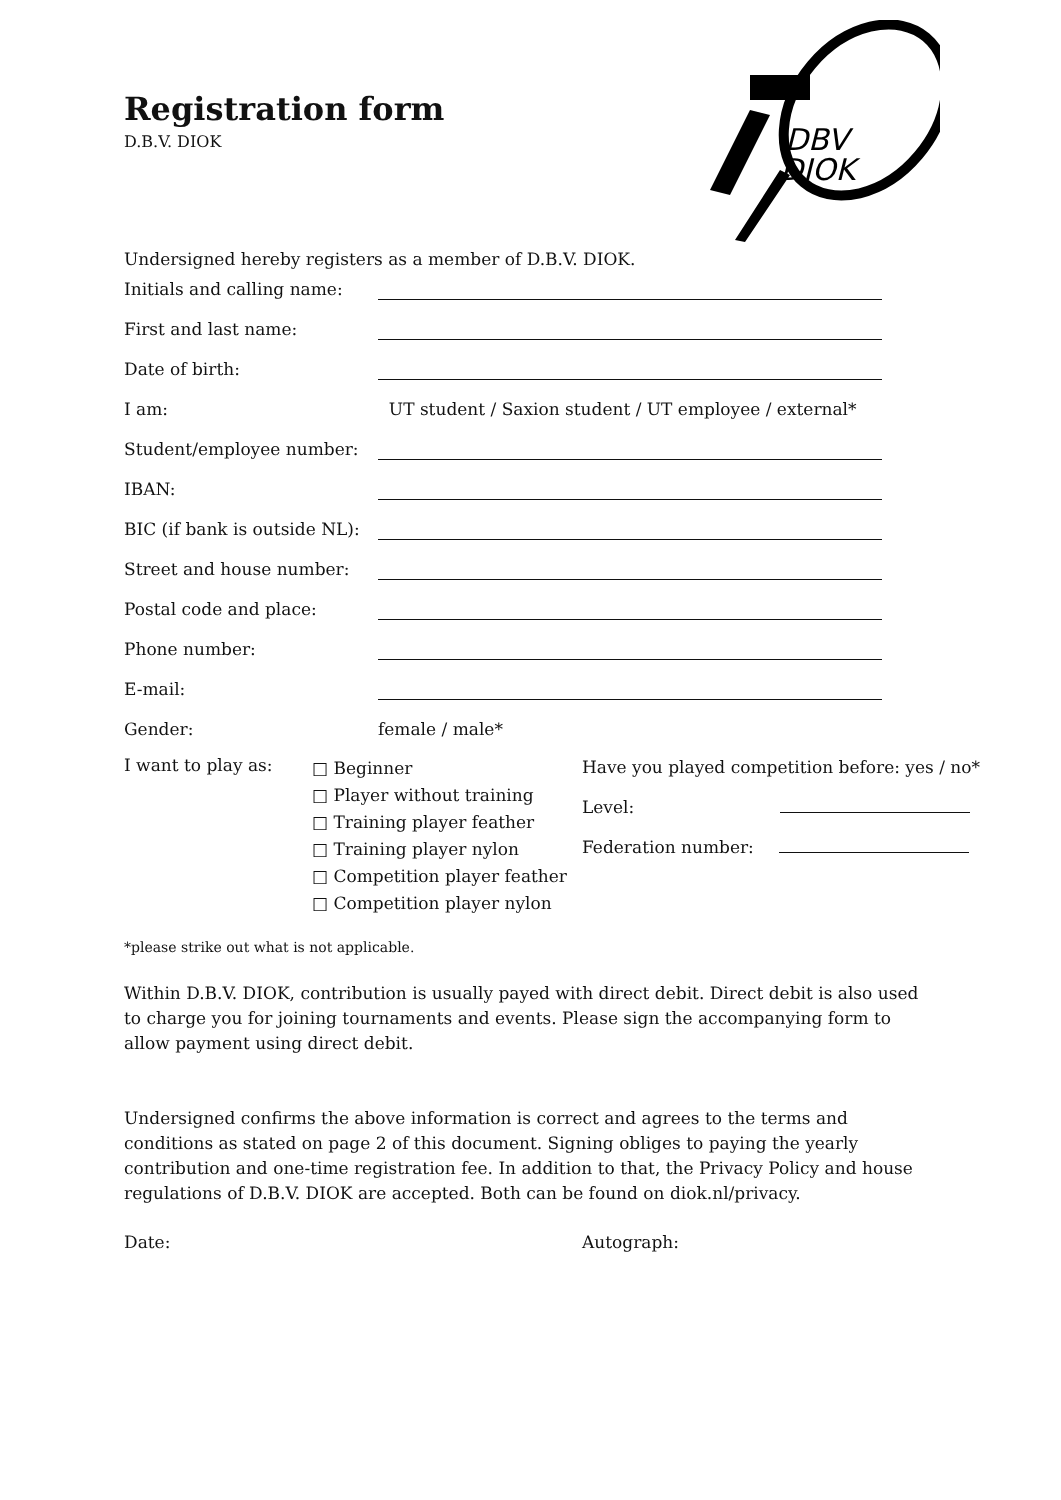DBV
DIOK
Registration form
D.B.V. DIOK
Undersigned hereby registers as a member of D.B.V. DIOK.
Initials and calling name:
First and last name:
Date of birth:
I am: UT student / Saxion student / UT employee / external*
Student/employee number:
IBAN:
BIC (if bank is outside NL):
Street and house number:
Postal code and place:
Phone number:
E-mail:
Gender: female / male*
I want to play as:
□ Beginner
□ Player without training
□ Training player feather
□ Training player nylon
□ Competition player feather
□ Competition player nylon
Have you played competition before: yes / no*
Level:
Federation number:
*please strike out what is not applicable.
Within D.B.V. DIOK, contribution is usually payed with direct debit. Direct debit is also used to charge you for joining tournaments and events. Please sign the accompanying form to allow payment using direct debit.
Undersigned confirms the above information is correct and agrees to the terms and conditions as stated on page 2 of this document. Signing obliges to paying the yearly contribution and one-time registration fee. In addition to that, the Privacy Policy and house regulations of D.B.V. DIOK are accepted. Both can be found on diok.nl/privacy.
Date: Autograph: